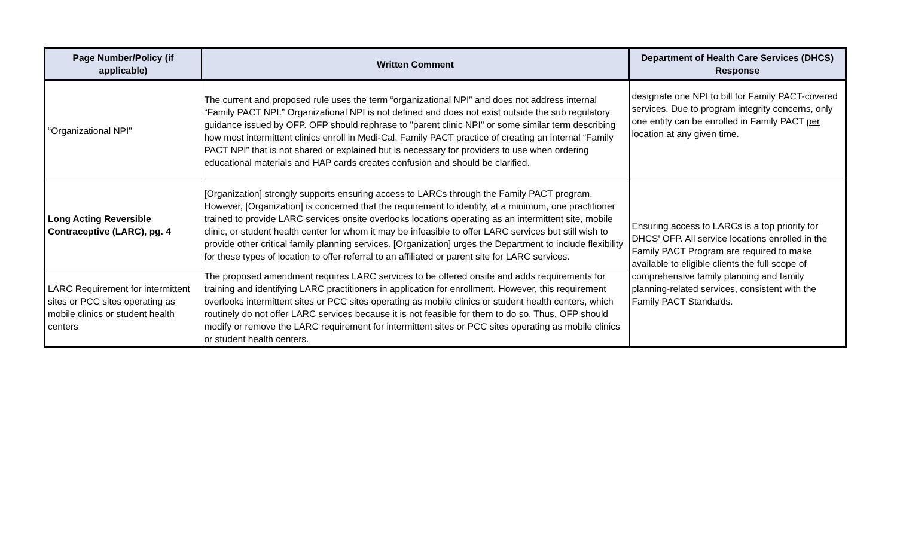| Page Number/Policy (if applicable) | Written Comment | Department of Health Care Services (DHCS) Response |
| --- | --- | --- |
| “Organizational NPI" | The current and proposed rule uses the term “organizational NPI” and does not address internal “Family PACT NPI.” Organizational NPI is not defined and does not exist outside the sub regulatory guidance issued by OFP. OFP should rephrase to "parent clinic NPI" or some similar term describing how most intermittent clinics enroll in Medi-Cal. Family PACT practice of creating an internal “Family PACT NPI” that is not shared or explained but is necessary for providers to use when ordering educational materials and HAP cards creates confusion and should be clarified. | designate one NPI to bill for Family PACT-covered services. Due to program integrity concerns, only one entity can be enrolled in Family PACT per location at any given time. |
| Long Acting Reversible Contraceptive (LARC), pg. 4 | [Organization] strongly supports ensuring access to LARCs through the Family PACT program. However, [Organization] is concerned that the requirement to identify, at a minimum, one practitioner trained to provide LARC services onsite overlooks locations operating as an intermittent site, mobile clinic, or student health center for whom it may be infeasible to offer LARC services but still wish to provide other critical family planning services. [Organization] urges the Department to include flexibility for these types of location to offer referral to an affiliated or parent site for LARC services. | Ensuring access to LARCs is a top priority for DHCS' OFP. All service locations enrolled in the Family PACT Program are required to make available to eligible clients the full scope of comprehensive family planning and family planning-related services, consistent with the Family PACT Standards. |
| LARC Requirement for intermittent sites or PCC sites operating as mobile clinics or student health centers | The proposed amendment requires LARC services to be offered onsite and adds requirements for training and identifying LARC practitioners in application for enrollment. However, this requirement overlooks intermittent sites or PCC sites operating as mobile clinics or student health centers, which routinely do not offer LARC services because it is not feasible for them to do so. Thus, OFP should modify or remove the LARC requirement for intermittent sites or PCC sites operating as mobile clinics or student health centers. | |